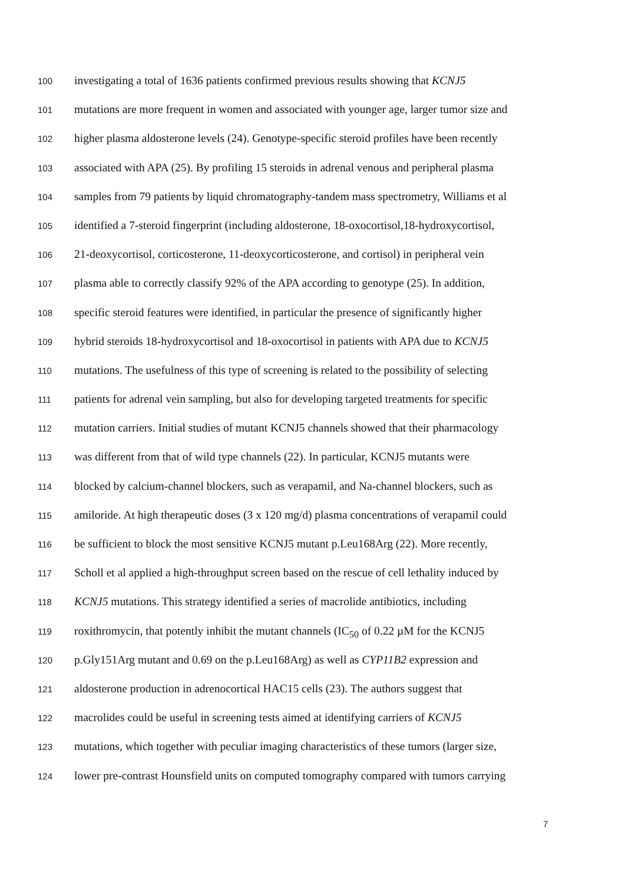100 investigating a total of 1636 patients confirmed previous results showing that KCNJ5
101 mutations are more frequent in women and associated with younger age, larger tumor size and
102 higher plasma aldosterone levels (24). Genotype-specific steroid profiles have been recently
103 associated with APA (25). By profiling 15 steroids in adrenal venous and peripheral plasma
104 samples from 79 patients by liquid chromatography-tandem mass spectrometry, Williams et al
105 identified a 7-steroid fingerprint (including aldosterone, 18-oxocortisol,18-hydroxycortisol,
106 21-deoxycortisol, corticosterone, 11-deoxycorticosterone, and cortisol) in peripheral vein
107 plasma able to correctly classify 92% of the APA according to genotype (25). In addition,
108 specific steroid features were identified, in particular the presence of significantly higher
109 hybrid steroids 18-hydroxycortisol and 18-oxocortisol in patients with APA due to KCNJ5
110 mutations. The usefulness of this type of screening is related to the possibility of selecting
111 patients for adrenal vein sampling, but also for developing targeted treatments for specific
112 mutation carriers. Initial studies of mutant KCNJ5 channels showed that their pharmacology
113 was different from that of wild type channels (22). In particular, KCNJ5 mutants were
114 blocked by calcium-channel blockers, such as verapamil, and Na-channel blockers, such as
115 amiloride. At high therapeutic doses (3 x 120 mg/d) plasma concentrations of verapamil could
116 be sufficient to block the most sensitive KCNJ5 mutant p.Leu168Arg (22). More recently,
117 Scholl et al applied a high-throughput screen based on the rescue of cell lethality induced by
118 KCNJ5 mutations. This strategy identified a series of macrolide antibiotics, including
119 roxithromycin, that potently inhibit the mutant channels (IC<sub>50</sub> of 0.22 µM for the KCNJ5
120 p.Gly151Arg mutant and 0.69 on the p.Leu168Arg) as well as CYP11B2 expression and
121 aldosterone production in adrenocortical HAC15 cells (23). The authors suggest that
122 macrolides could be useful in screening tests aimed at identifying carriers of KCNJ5
123 mutations, which together with peculiar imaging characteristics of these tumors (larger size,
124 lower pre-contrast Hounsfield units on computed tomography compared with tumors carrying
7